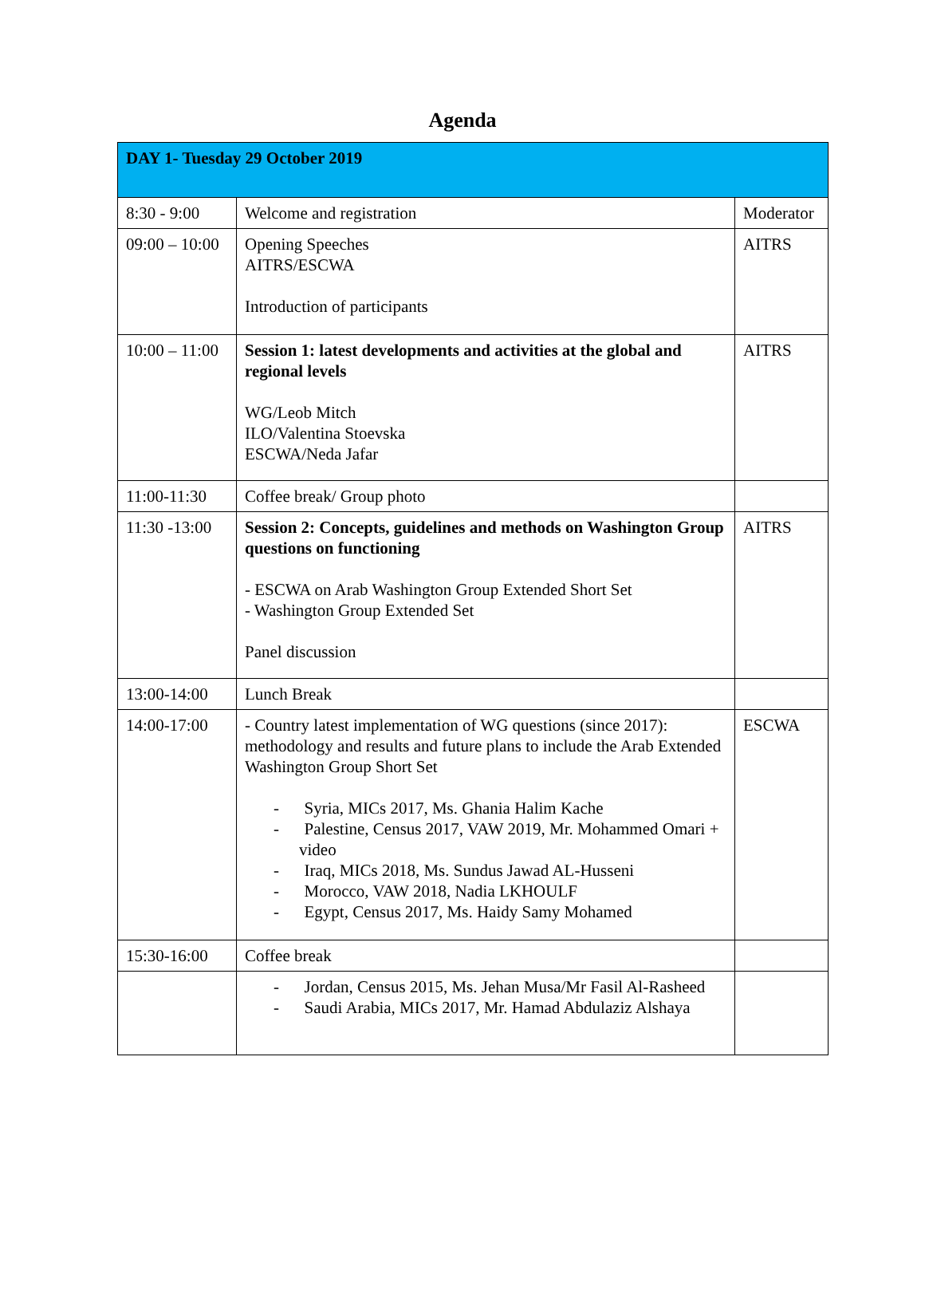Agenda
| DAY 1- Tuesday 29 October 2019 | | |
| 8:30 - 9:00 | Welcome and registration | Moderator |
| 09:00 – 10:00 | Opening Speeches AITRS/ESCWA Introduction of participants | AITRS |
| 10:00 – 11:00 | Session 1: latest developments and activities at the global and regional levels WG/Leob Mitch ILO/Valentina Stoevska ESCWA/Neda Jafar | AITRS |
| 11:00-11:30 | Coffee break/ Group photo | |
| 11:30 -13:00 | Session 2: Concepts, guidelines and methods on Washington Group questions on functioning - ESCWA on Arab Washington Group Extended Short Set - Washington Group Extended Set Panel discussion | AITRS |
| 13:00-14:00 | Lunch Break | |
| 14:00-17:00 | - Country latest implementation of WG questions (since 2017): methodology and results and future plans to include the Arab Extended Washington Group Short Set - Syria, MICs 2017, Ms. Ghania Halim Kache - Palestine, Census 2017, VAW 2019, Mr. Mohammed Omari + video - Iraq, MICs 2018, Ms. Sundus Jawad AL-Husseni - Morocco, VAW 2018, Nadia LKHOULF - Egypt, Census 2017, Ms. Haidy Samy Mohamed | ESCWA |
| 15:30-16:00 | Coffee break | |
| | - Jordan, Census 2015, Ms. Jehan Musa/Mr Fasil Al-Rasheed - Saudi Arabia, MICs 2017, Mr. Hamad Abdulaziz Alshaya | |